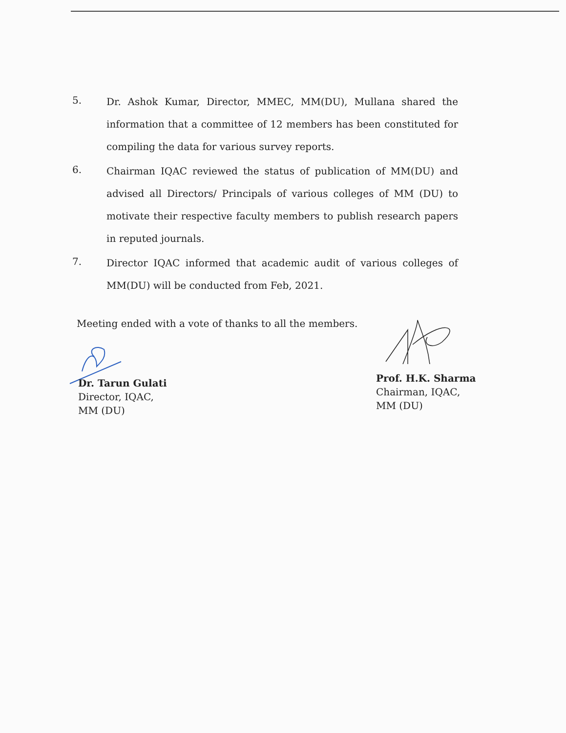5.
Dr. Ashok Kumar, Director, MMEC, MM(DU), Mullana shared the information that a committee of 12 members has been constituted for compiling the data for various survey reports.
6.
Chairman IQAC reviewed the status of publication of MM(DU) and advised all Directors/ Principals of various colleges of MM (DU) to motivate their respective faculty members to publish research papers in reputed journals.
7.
Director IQAC informed that academic audit of various colleges of MM(DU) will be conducted from Feb, 2021.
Meeting ended with a vote of thanks to all the members.
Dr. Tarun Gulati
Director, IQAC,
MM (DU)
Prof. H.K. Sharma
Chairman, IQAC,
MM (DU)